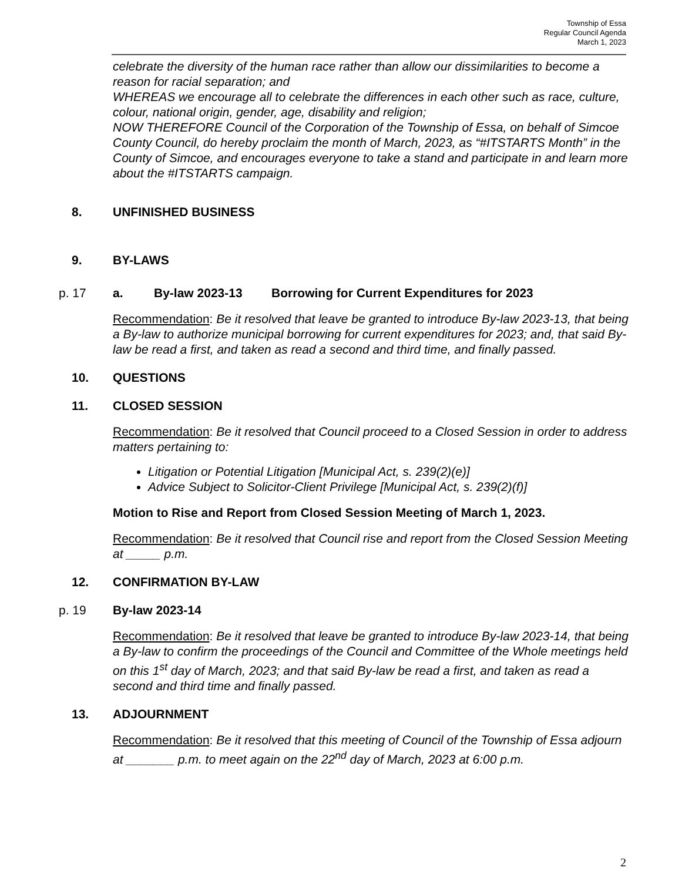Township of Essa
Regular Council Agenda
March 1, 2023
celebrate the diversity of the human race rather than allow our dissimilarities to become a reason for racial separation; and
WHEREAS we encourage all to celebrate the differences in each other such as race, culture, colour, national origin, gender, age, disability and religion;
NOW THEREFORE Council of the Corporation of the Township of Essa, on behalf of Simcoe County Council, do hereby proclaim the month of March, 2023, as “#ITSTARTS Month” in the County of Simcoe, and encourages everyone to take a stand and participate in and learn more about the #ITSTARTS campaign.
8. UNFINISHED BUSINESS
9. BY-LAWS
p. 17 a. By-law 2023-13 Borrowing for Current Expenditures for 2023
Recommendation: Be it resolved that leave be granted to introduce By-law 2023-13, that being a By-law to authorize municipal borrowing for current expenditures for 2023; and, that said By-law be read a first, and taken as read a second and third time, and finally passed.
10. QUESTIONS
11. CLOSED SESSION
Recommendation: Be it resolved that Council proceed to a Closed Session in order to address matters pertaining to:
Litigation or Potential Litigation [Municipal Act, s. 239(2)(e)]
Advice Subject to Solicitor-Client Privilege [Municipal Act, s. 239(2)(f)]
Motion to Rise and Report from Closed Session Meeting of March 1, 2023.
Recommendation: Be it resolved that Council rise and report from the Closed Session Meeting at _____ p.m.
12. CONFIRMATION BY-LAW
p. 19 By-law 2023-14
Recommendation: Be it resolved that leave be granted to introduce By-law 2023-14, that being a By-law to confirm the proceedings of the Council and Committee of the Whole meetings held on this 1<sup>st</sup> day of March, 2023; and that said By-law be read a first, and taken as read a second and third time and finally passed.
13. ADJOURNMENT
Recommendation: Be it resolved that this meeting of Council of the Township of Essa adjourn at _______ p.m. to meet again on the 22<sup>nd</sup> day of March, 2023 at 6:00 p.m.
2